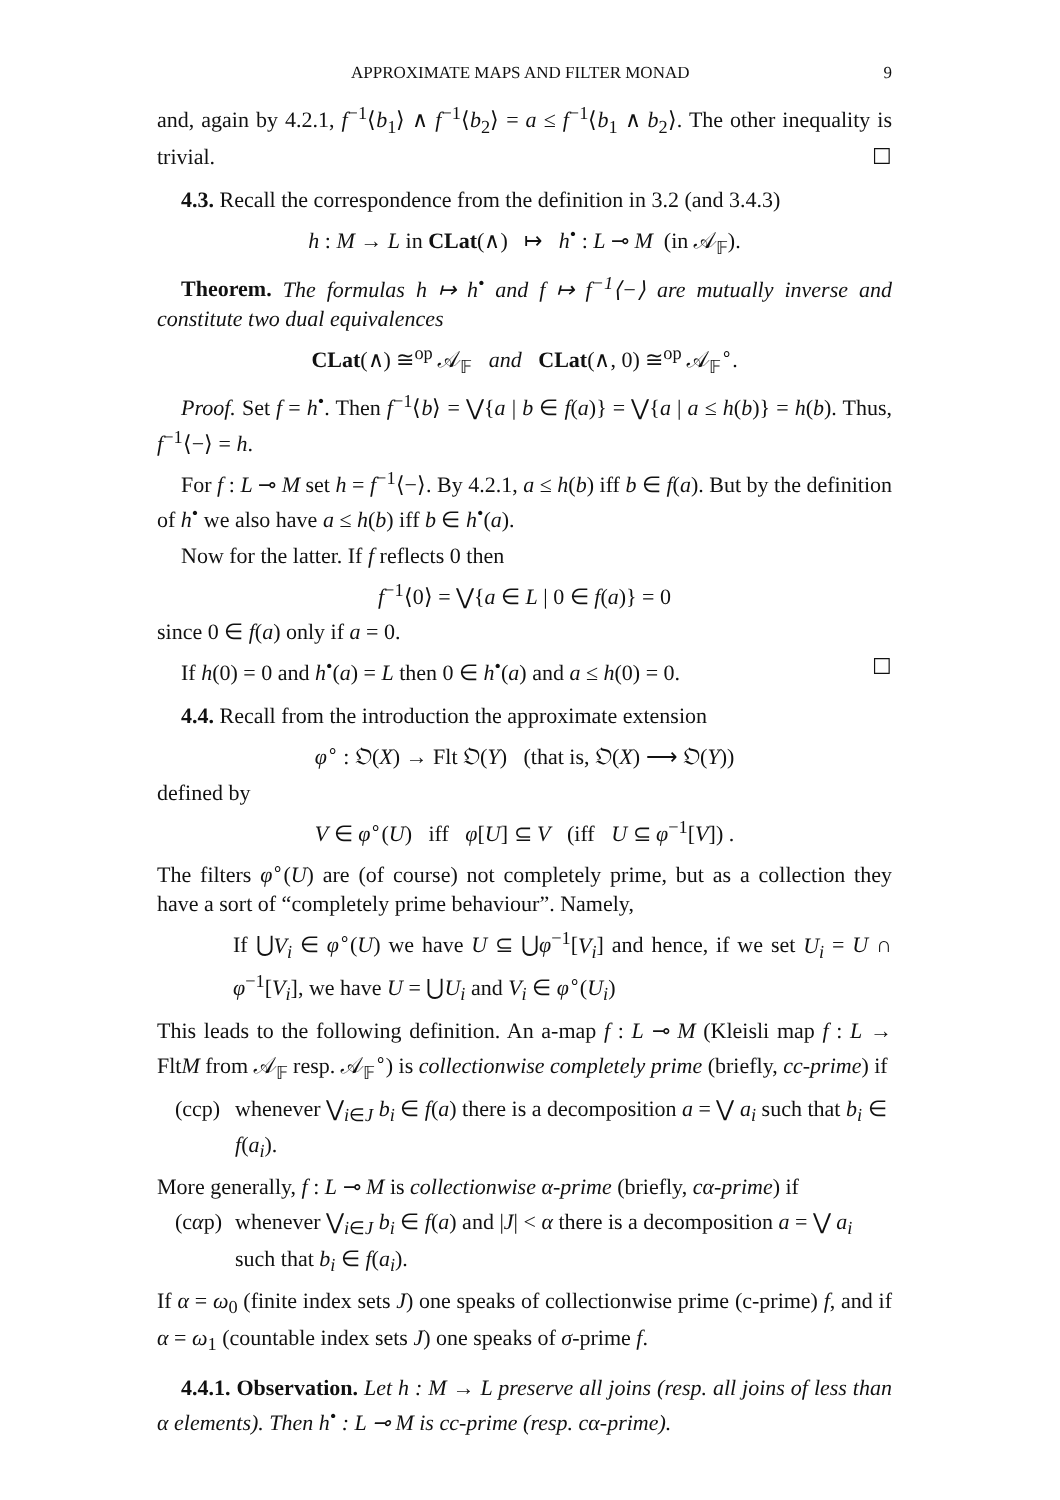APPROXIMATE MAPS AND FILTER MONAD 9
and, again by 4.2.1, f<sup>−1</sup>⟨b<sub>1</sub>⟩ ∧ f<sup>−1</sup>⟨b<sub>2</sub>⟩ = a ≤ f<sup>−1</sup>⟨b<sub>1</sub> ∧ b<sub>2</sub>⟩. The other inequality is trivial. ☐
4.3. Recall the correspondence from the definition in 3.2 (and 3.4.3)
h : M → L in CLat(∧) ↦ h<sup>•</sup> : L ⊸ M (in 𝒜<sub>𝔽</sub>).
Theorem. The formulas h ↦ h<sup>•</sup> and f ↦ f<sup>−1</sup>⟨−⟩ are mutually inverse and constitute two dual equivalences
CLat(∧) ≅<sup>op</sup> 𝒜<sub>𝔽</sub> and CLat(∧, 0) ≅<sup>op</sup> 𝒜<sub>𝔽</sub><sup>∘</sup>.
Proof. Set f = h<sup>•</sup>. Then f<sup>−1</sup>⟨b⟩ = ⋁{a | b ∈ f(a)} = ⋁{a | a ≤ h(b)} = h(b). Thus, f<sup>−1</sup>⟨−⟩ = h.
For f : L ⊸ M set h = f<sup>−1</sup>⟨−⟩. By 4.2.1, a ≤ h(b) iff b ∈ f(a). But by the definition of h<sup>•</sup> we also have a ≤ h(b) iff b ∈ h<sup>•</sup>(a).
Now for the latter. If f reflects 0 then
f<sup>−1</sup>⟨0⟩ = ⋁{a ∈ L | 0 ∈ f(a)} = 0
since 0 ∈ f(a) only if a = 0.
If h(0) = 0 and h<sup>•</sup>(a) = L then 0 ∈ h<sup>•</sup>(a) and a ≤ h(0) = 0. ☐
4.4. Recall from the introduction the approximate extension
φ<sup>∘</sup> : 𝔒(X) → Flt 𝔒(Y) (that is, 𝔒(X) ⟶ 𝔒(Y))
defined by
V ∈ φ<sup>∘</sup>(U) iff φ[U] ⊆ V (iff U ⊆ φ<sup>−1</sup>[V]) .
The filters φ<sup>∘</sup>(U) are (of course) not completely prime, but as a collection they have a sort of “completely prime behaviour”. Namely,
If ⋃V<sub>i</sub> ∈ φ<sup>∘</sup>(U) we have U ⊆ ⋃φ<sup>−1</sup>[V<sub>i</sub>] and hence, if we set U<sub>i</sub> = U ∩ φ<sup>−1</sup>[V<sub>i</sub>], we have U = ⋃U<sub>i</sub> and V<sub>i</sub> ∈ φ<sup>∘</sup>(U<sub>i</sub>)
This leads to the following definition. An a-map f : L ⊸ M (Kleisli map f : L → FltM from 𝒜<sub>𝔽</sub> resp. 𝒜<sub>𝔽</sub><sup>∘</sup>) is collectionwise completely prime (briefly, cc-prime) if
(ccp) whenever ⋁<sub>i∈J</sub> b<sub>i</sub> ∈ f(a) there is a decomposition a = ⋁ a<sub>i</sub> such that b<sub>i</sub> ∈ f(a<sub>i</sub>).
More generally, f : L ⊸ M is collectionwise α-prime (briefly, cα-prime) if
(cαp) whenever ⋁<sub>i∈J</sub> b<sub>i</sub> ∈ f(a) and |J| < α there is a decomposition a = ⋁ a<sub>i</sub> such that b<sub>i</sub> ∈ f(a<sub>i</sub>).
If α = ω<sub>0</sub> (finite index sets J) one speaks of collectionwise prime (c-prime) f, and if α = ω<sub>1</sub> (countable index sets J) one speaks of σ-prime f.
4.4.1. Observation. Let h : M → L preserve all joins (resp. all joins of less than α elements). Then h<sup>•</sup> : L ⊸ M is cc-prime (resp. cα-prime).